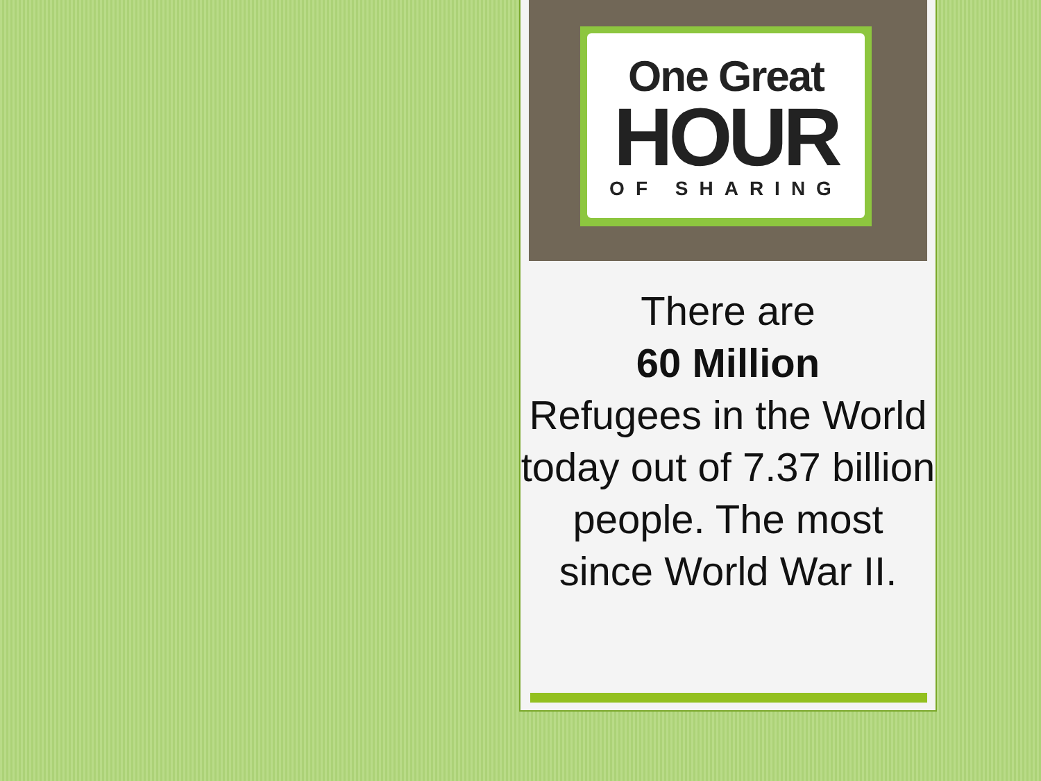One Great
HOUR
OF SHARING
There are
60 Million
Refugees in the World today out of 7.37 billion people. The most since World War II.